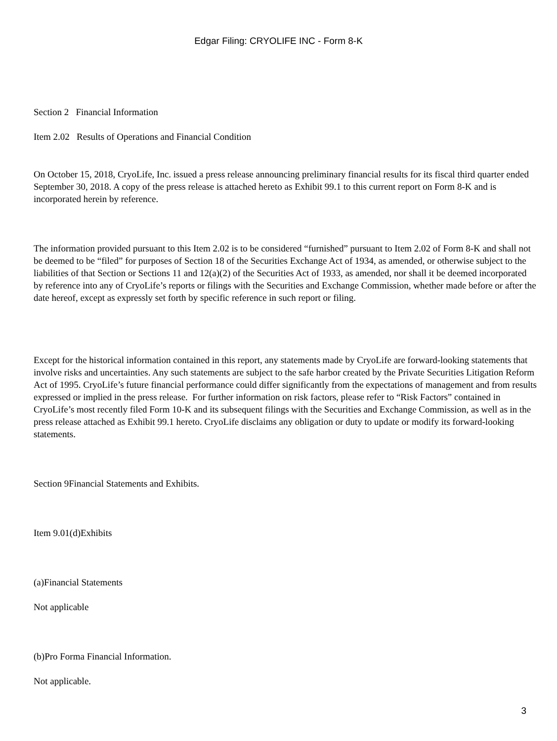Edgar Filing: CRYOLIFE INC - Form 8-K
Section 2 Financial Information
Item 2.02 Results of Operations and Financial Condition
On October 15, 2018, CryoLife, Inc. issued a press release announcing preliminary financial results for its fiscal third quarter ended September 30, 2018. A copy of the press release is attached hereto as Exhibit 99.1 to this current report on Form 8-K and is incorporated herein by reference.
The information provided pursuant to this Item 2.02 is to be considered “furnished” pursuant to Item 2.02 of Form 8-K and shall not be deemed to be “filed” for purposes of Section 18 of the Securities Exchange Act of 1934, as amended, or otherwise subject to the liabilities of that Section or Sections 11 and 12(a)(2) of the Securities Act of 1933, as amended, nor shall it be deemed incorporated by reference into any of CryoLife’s reports or filings with the Securities and Exchange Commission, whether made before or after the date hereof, except as expressly set forth by specific reference in such report or filing.
Except for the historical information contained in this report, any statements made by CryoLife are forward-looking statements that involve risks and uncertainties. Any such statements are subject to the safe harbor created by the Private Securities Litigation Reform Act of 1995. CryoLife’s future financial performance could differ significantly from the expectations of management and from results expressed or implied in the press release. For further information on risk factors, please refer to “Risk Factors” contained in CryoLife’s most recently filed Form 10-K and its subsequent filings with the Securities and Exchange Commission, as well as in the press release attached as Exhibit 99.1 hereto. CryoLife disclaims any obligation or duty to update or modify its forward-looking statements.
Section 9Financial Statements and Exhibits.
Item 9.01(d)Exhibits
(a)Financial Statements
Not applicable
(b)Pro Forma Financial Information.
Not applicable.
3